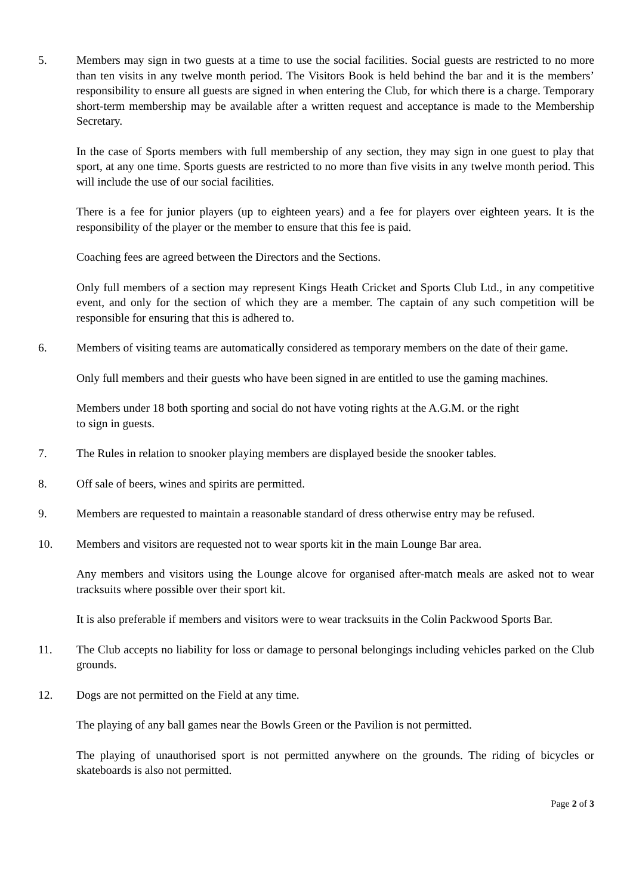5. Members may sign in two guests at a time to use the social facilities. Social guests are restricted to no more than ten visits in any twelve month period. The Visitors Book is held behind the bar and it is the members’ responsibility to ensure all guests are signed in when entering the Club, for which there is a charge. Temporary short-term membership may be available after a written request and acceptance is made to the Membership Secretary.
In the case of Sports members with full membership of any section, they may sign in one guest to play that sport, at any one time. Sports guests are restricted to no more than five visits in any twelve month period. This will include the use of our social facilities.
There is a fee for junior players (up to eighteen years) and a fee for players over eighteen years. It is the responsibility of the player or the member to ensure that this fee is paid.
Coaching fees are agreed between the Directors and the Sections.
Only full members of a section may represent Kings Heath Cricket and Sports Club Ltd., in any competitive event, and only for the section of which they are a member. The captain of any such competition will be responsible for ensuring that this is adhered to.
6. Members of visiting teams are automatically considered as temporary members on the date of their game.
Only full members and their guests who have been signed in are entitled to use the gaming machines.
Members under 18 both sporting and social do not have voting rights at the A.G.M. or the right
to sign in guests.
7. The Rules in relation to snooker playing members are displayed beside the snooker tables.
8. Off sale of beers, wines and spirits are permitted.
9. Members are requested to maintain a reasonable standard of dress otherwise entry may be refused.
10. Members and visitors are requested not to wear sports kit in the main Lounge Bar area.
Any members and visitors using the Lounge alcove for organised after-match meals are asked not to wear tracksuits where possible over their sport kit.
It is also preferable if members and visitors were to wear tracksuits in the Colin Packwood Sports Bar.
11. The Club accepts no liability for loss or damage to personal belongings including vehicles parked on the Club grounds.
12. Dogs are not permitted on the Field at any time.
The playing of any ball games near the Bowls Green or the Pavilion is not permitted.
The playing of unauthorised sport is not permitted anywhere on the grounds. The riding of bicycles or skateboards is also not permitted.
Page 2 of 3